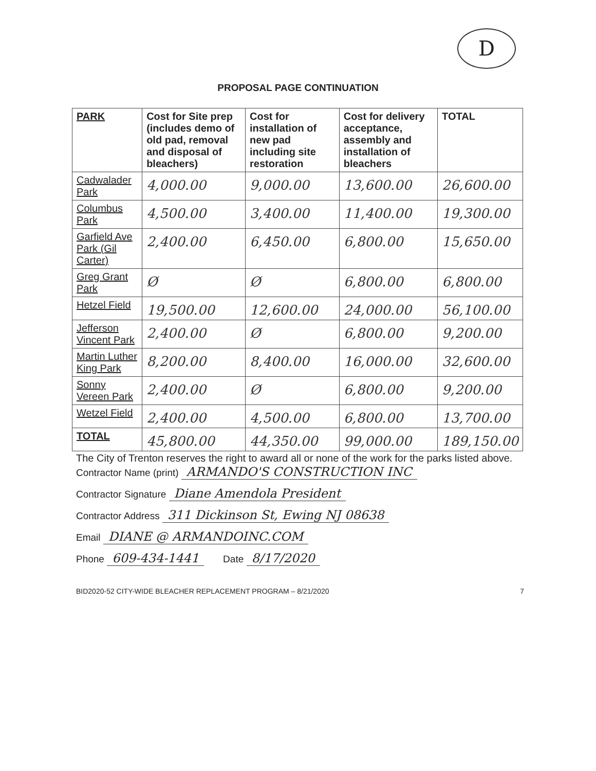D
PROPOSAL PAGE CONTINUATION
| PARK | Cost for Site prep (includes demo of old pad, removal and disposal of bleachers) | Cost for installation of new pad including site restoration | Cost for delivery acceptance, assembly and installation of bleachers | TOTAL |
| --- | --- | --- | --- | --- |
| Cadwalader Park | 4,000.00 | 9,000.00 | 13,600.00 | 26,600.00 |
| Columbus Park | 4,500.00 | 3,400.00 | 11,400.00 | 19,300.00 |
| Garfield Ave Park (Gil Carter) | 2,400.00 | 6,450.00 | 6,800.00 | 15,650.00 |
| Greg Grant Park | Ø | Ø | 6,800.00 | 6,800.00 |
| Hetzel Field | 19,500.00 | 12,600.00 | 24,000.00 | 56,100.00 |
| Jefferson Vincent Park | 2,400.00 | Ø | 6,800.00 | 9,200.00 |
| Martin Luther King Park | 8,200.00 | 8,400.00 | 16,000.00 | 32,600.00 |
| Sonny Vereen Park | 2,400.00 | Ø | 6,800.00 | 9,200.00 |
| Wetzel Field | 2,400.00 | 4,500.00 | 6,800.00 | 13,700.00 |
| TOTAL | 45,800.00 | 44,350.00 | 99,000.00 | 189,150.00 |
The City of Trenton reserves the right to award all or none of the work for the parks listed above.
Contractor Name (print) ARMANDO'S CONSTRUCTION INC
Contractor Signature Diane Amendola President
Contractor Address 311 Dickinson St, Ewing NJ 08638
Email DIANE @ ARMANDOINC.COM
Phone 609-434-1441 Date 8/17/2020
BID2020-52 CITY-WIDE BLEACHER REPLACEMENT PROGRAM – 8/21/2020 7